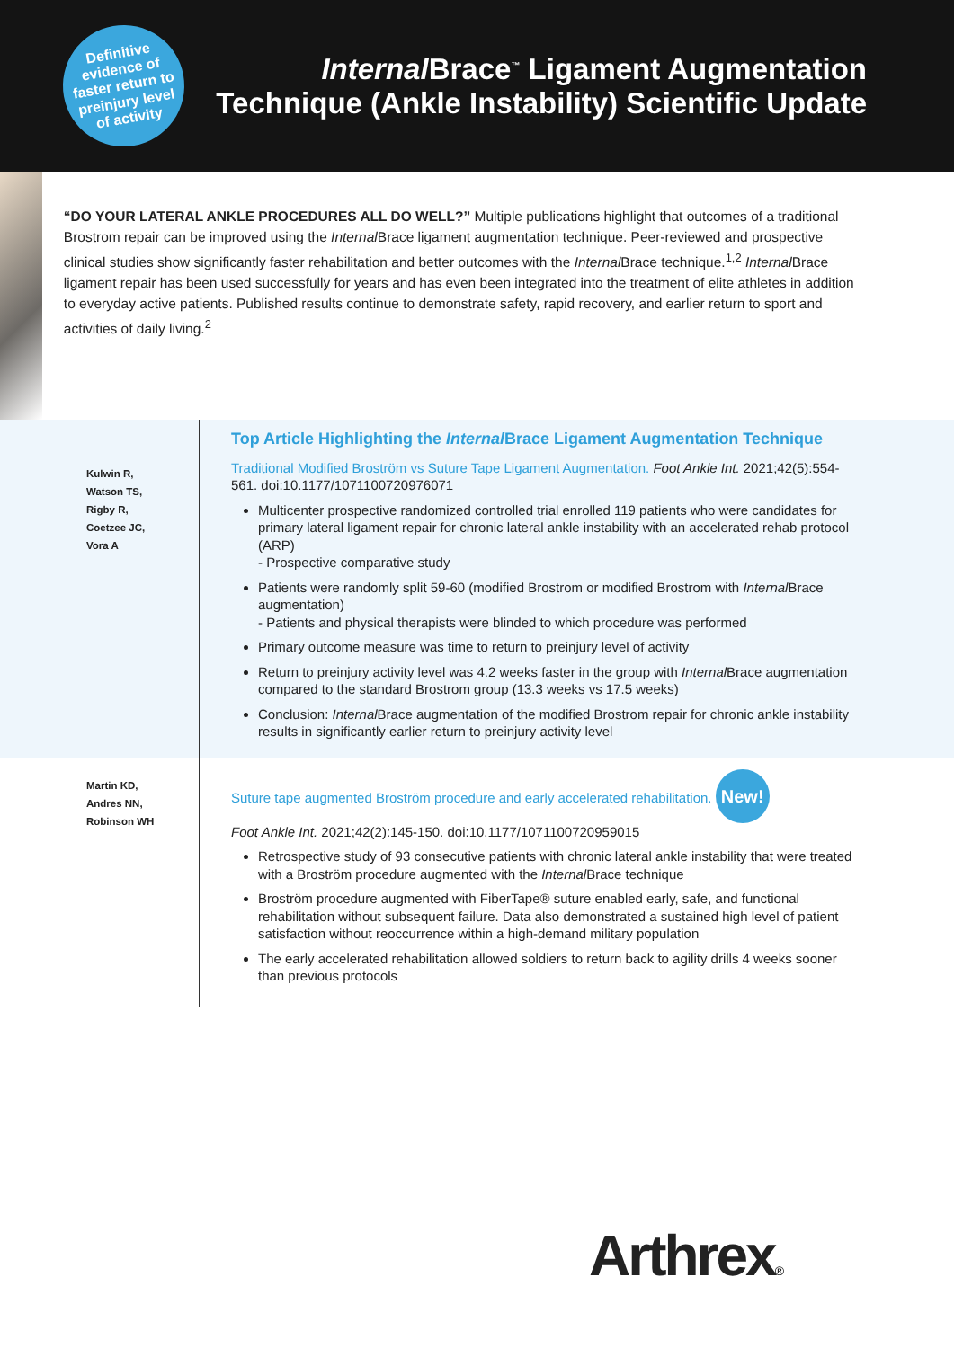Definitive
evidence of
faster return to
preinjury level
of activity
Internal Brace<sup>™</sup> Ligament Augmentation
Technique (Ankle Instability) Scientific Update
“DO YOUR LATERAL ANKLE PROCEDURES ALL DO WELL?” Multiple publications highlight that outcomes of a traditional Brostrom repair can be improved using the Internal Brace ligament augmentation technique. Peer-reviewed and prospective clinical studies show significantly faster rehabilitation and better outcomes with the Internal Brace technique.<sup>1,2</sup> Internal Brace ligament repair has been used successfully for years and has even been integrated into the treatment of elite athletes in addition to everyday active patients. Published results continue to demonstrate safety, rapid recovery, and earlier return to sport and activities of daily living.<sup>2</sup>
Kulwin R,
Watson TS,
Rigby R,
Coetzee JC,
Vora A
Top Article Highlighting the Internal Brace Ligament Augmentation Technique
Traditional Modified Broström vs Suture Tape Ligament Augmentation. Foot Ankle Int. 2021;42(5):554-561. doi:10.1177/1071100720976071
Multicenter prospective randomized controlled trial enrolled 119 patients who were candidates for primary lateral ligament repair for chronic lateral ankle instability with an accelerated rehab protocol (ARP)
- Prospective comparative study
Patients were randomly split 59-60 (modified Brostrom or modified Brostrom with Internal Brace augmentation)
- Patients and physical therapists were blinded to which procedure was performed
Primary outcome measure was time to return to preinjury level of activity
Return to preinjury activity level was 4.2 weeks faster in the group with Internal Brace augmentation compared to the standard Brostrom group (13.3 weeks vs 17.5 weeks)
Conclusion: Internal Brace augmentation of the modified Brostrom repair for chronic ankle instability results in significantly earlier return to preinjury activity level
Martin KD,
Andres NN,
Robinson WH
Suture tape augmented Broström procedure and early accelerated rehabilitation. New!
Foot Ankle Int. 2021;42(2):145-150. doi:10.1177/1071100720959015
Retrospective study of 93 consecutive patients with chronic lateral ankle instability that were treated with a Broström procedure augmented with the Internal Brace technique
Broström procedure augmented with FiberTape® suture enabled early, safe, and functional rehabilitation without subsequent failure. Data also demonstrated a sustained high level of patient satisfaction without reoccurrence within a high-demand military population
The early accelerated rehabilitation allowed soldiers to return back to agility drills 4 weeks sooner than previous protocols
Arthrex®